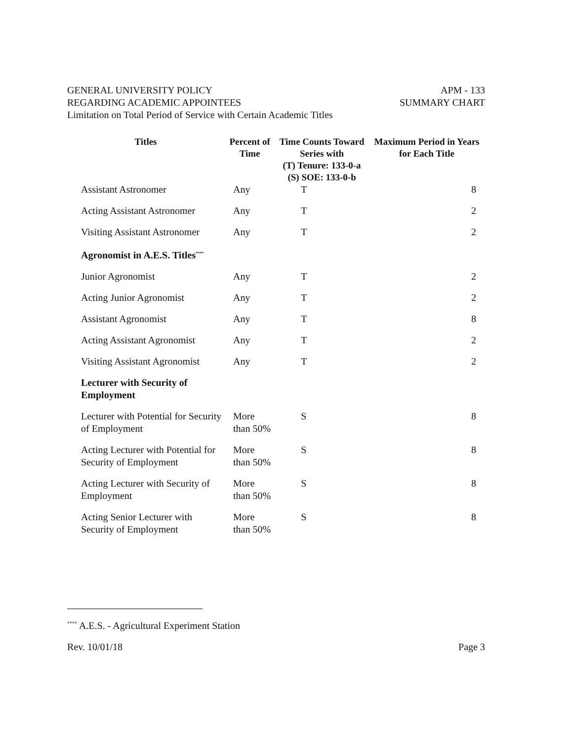GENERAL UNIVERSITY POLICY
REGARDING ACADEMIC APPOINTEES
Limitation on Total Period of Service with Certain Academic Titles
APM - 133
SUMMARY CHART
| Titles | Percent of Time | Time Counts Toward Series with (T) Tenure: 133-0-a (S) SOE: 133-0-b | Maximum Period in Years for Each Title |
| --- | --- | --- | --- |
| Assistant Astronomer | Any | T | 8 |
| Acting Assistant Astronomer | Any | T | 2 |
| Visiting Assistant Astronomer | Any | T | 2 |
| Agronomist in A.E.S. Titles<sup>****</sup> | | | |
| Junior Agronomist | Any | T | 2 |
| Acting Junior Agronomist | Any | T | 2 |
| Assistant Agronomist | Any | T | 8 |
| Acting Assistant Agronomist | Any | T | 2 |
| Visiting Assistant Agronomist | Any | T | 2 |
| Lecturer with Security of Employment | | | |
| Lecturer with Potential for Security of Employment | More than 50% | S | 8 |
| Acting Lecturer with Potential for Security of Employment | More than 50% | S | 8 |
| Acting Lecturer with Security of Employment | More than 50% | S | 8 |
| Acting Senior Lecturer with Security of Employment | More than 50% | S | 8 |
<sup>****</sup> A.E.S. - Agricultural Experiment Station
Rev. 10/01/18 Page 3